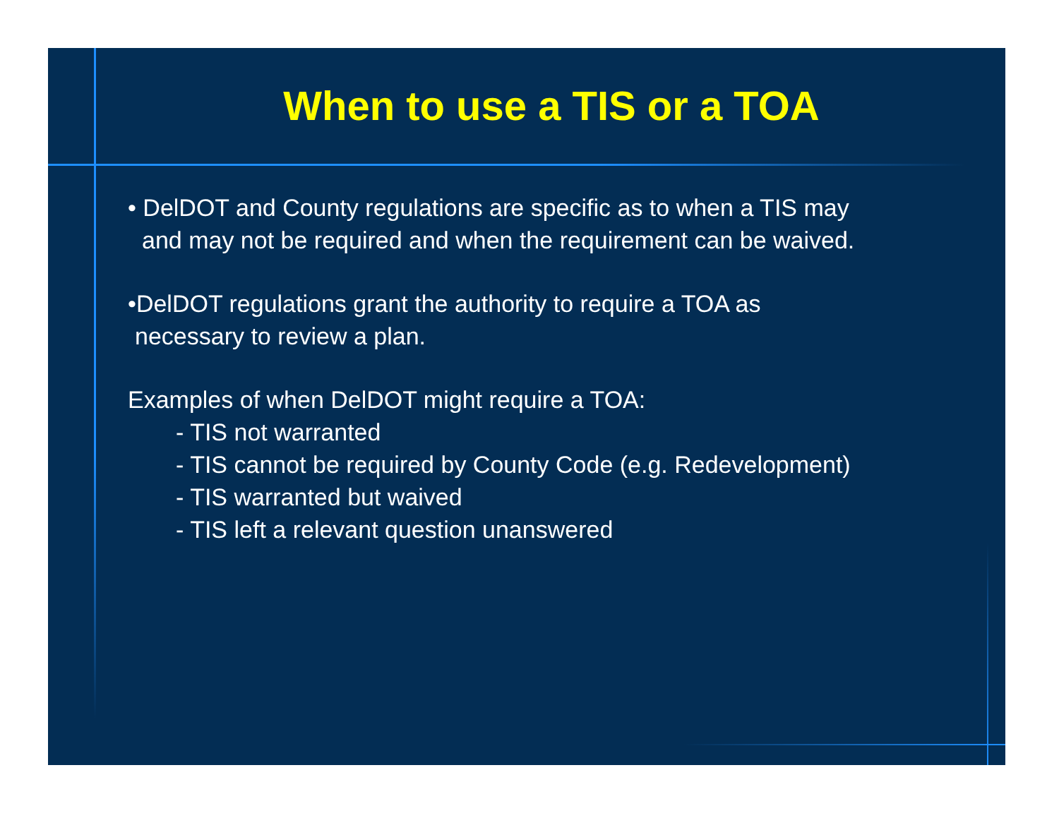When to use a TIS or a TOA
• DelDOT and County regulations are specific as to when a TIS may
and may not be required and when the requirement can be waived.
•DelDOT regulations grant the authority to require a TOA as
necessary to review a plan.
Examples of when DelDOT might require a TOA:
- TIS not warranted
- TIS cannot be required by County Code (e.g. Redevelopment)
- TIS warranted but waived
- TIS left a relevant question unanswered